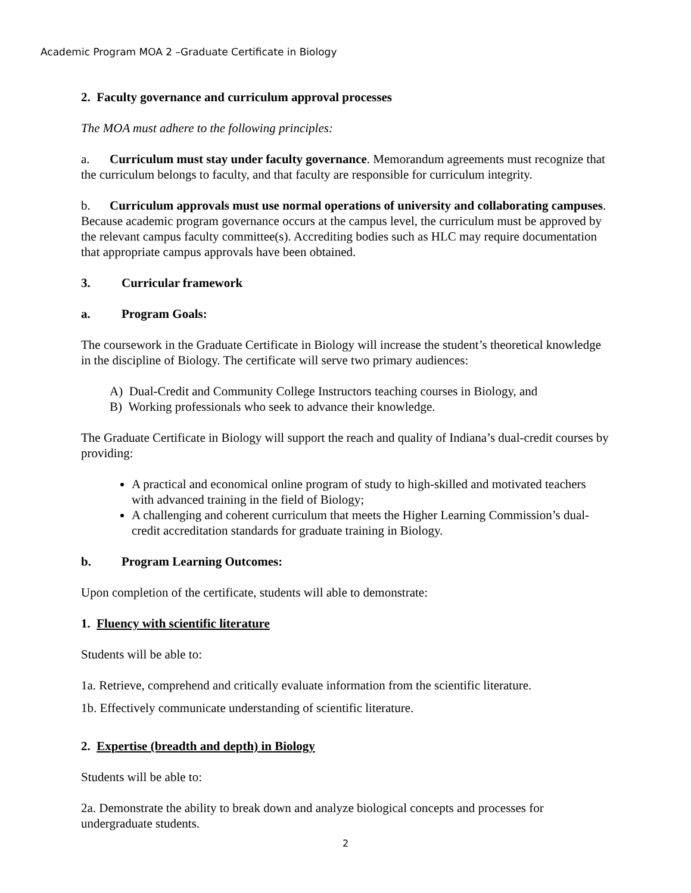Academic Program MOA 2 –Graduate Certificate in Biology
2. Faculty governance and curriculum approval processes
The MOA must adhere to the following principles:
a. Curriculum must stay under faculty governance. Memorandum agreements must recognize that the curriculum belongs to faculty, and that faculty are responsible for curriculum integrity.
b. Curriculum approvals must use normal operations of university and collaborating campuses. Because academic program governance occurs at the campus level, the curriculum must be approved by the relevant campus faculty committee(s). Accrediting bodies such as HLC may require documentation that appropriate campus approvals have been obtained.
3. Curricular framework
a. Program Goals:
The coursework in the Graduate Certificate in Biology will increase the student’s theoretical knowledge in the discipline of Biology. The certificate will serve two primary audiences:
A) Dual-Credit and Community College Instructors teaching courses in Biology, and
B) Working professionals who seek to advance their knowledge.
The Graduate Certificate in Biology will support the reach and quality of Indiana’s dual-credit courses by providing:
A practical and economical online program of study to high-skilled and motivated teachers with advanced training in the field of Biology;
A challenging and coherent curriculum that meets the Higher Learning Commission’s dual-credit accreditation standards for graduate training in Biology.
b. Program Learning Outcomes:
Upon completion of the certificate, students will able to demonstrate:
1. Fluency with scientific literature
Students will be able to:
1a. Retrieve, comprehend and critically evaluate information from the scientific literature.
1b. Effectively communicate understanding of scientific literature.
2. Expertise (breadth and depth) in Biology
Students will be able to:
2a. Demonstrate the ability to break down and analyze biological concepts and processes for undergraduate students.
2